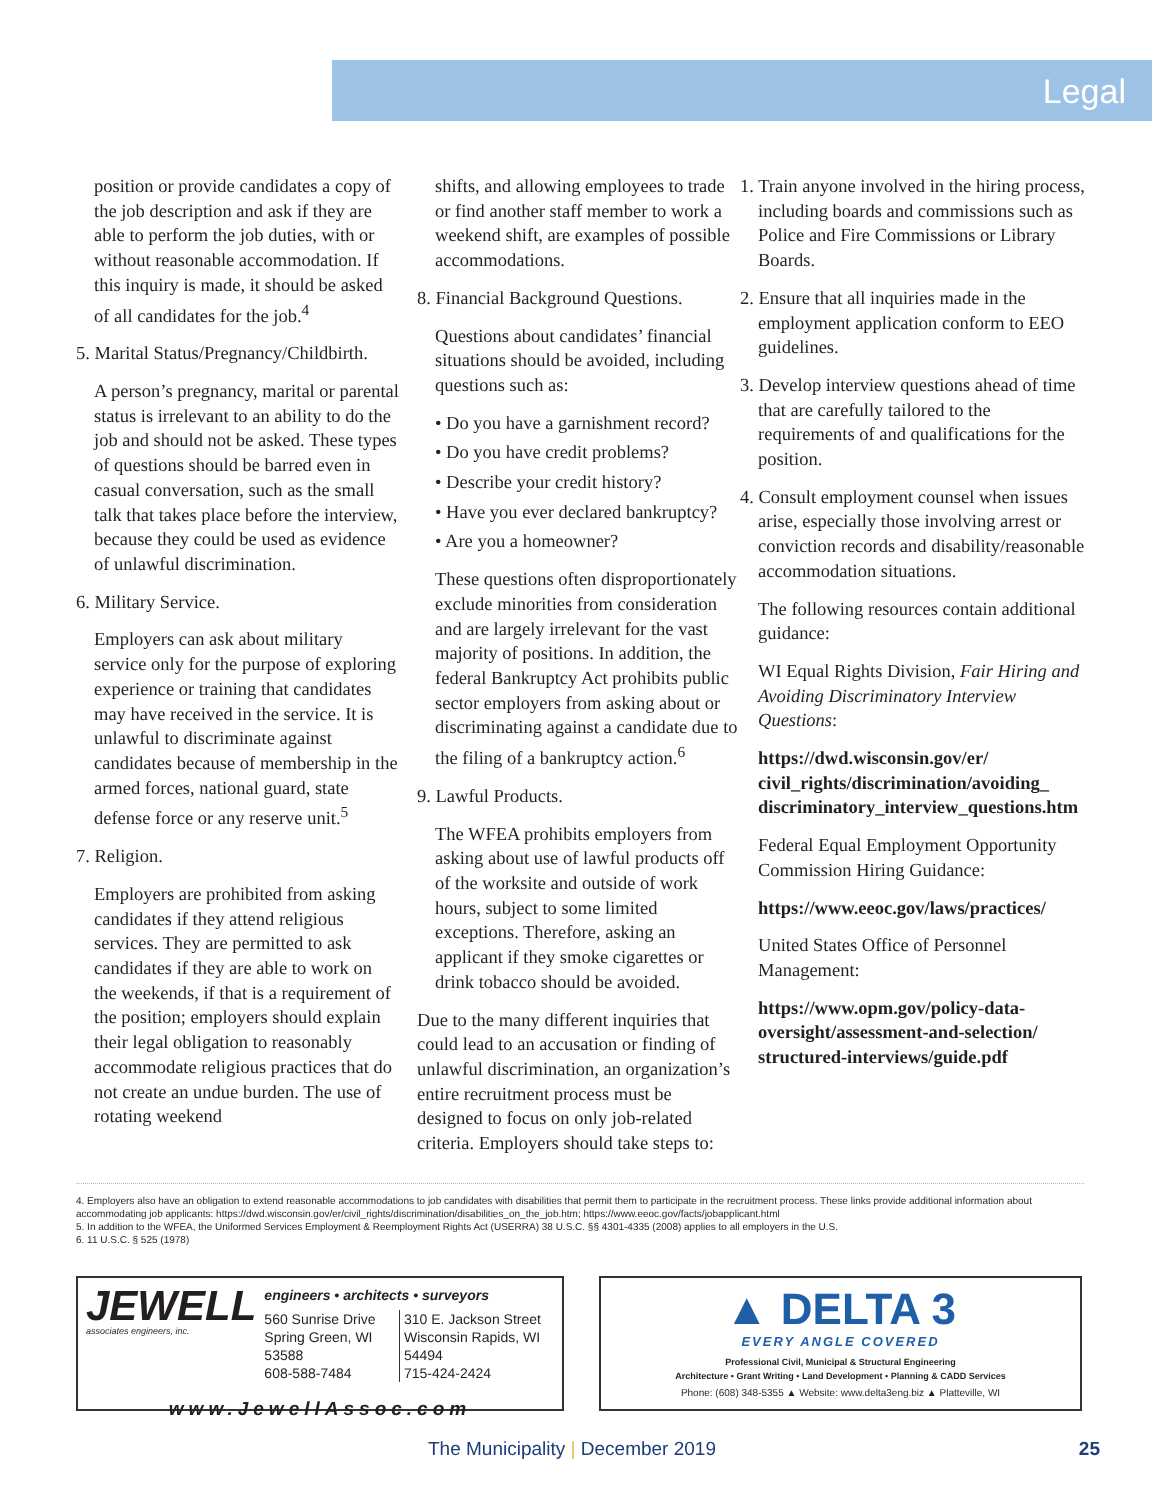Legal
position or provide candidates a copy of the job description and ask if they are able to perform the job duties, with or without reasonable accommodation. If this inquiry is made, it should be asked of all candidates for the job.<sup>4</sup>
5. Marital Status/Pregnancy/Childbirth.
A person’s pregnancy, marital or parental status is irrelevant to an ability to do the job and should not be asked. These types of questions should be barred even in casual conversation, such as the small talk that takes place before the interview, because they could be used as evidence of unlawful discrimination.
6. Military Service.
Employers can ask about military service only for the purpose of exploring experience or training that candidates may have received in the service. It is unlawful to discriminate against candidates because of membership in the armed forces, national guard, state defense force or any reserve unit.<sup>5</sup>
7. Religion.
Employers are prohibited from asking candidates if they attend religious services. They are permitted to ask candidates if they are able to work on the weekends, if that is a requirement of the position; employers should explain their legal obligation to reasonably accommodate religious practices that do not create an undue burden. The use of rotating weekend
shifts, and allowing employees to trade or find another staff member to work a weekend shift, are examples of possible accommodations.
8. Financial Background Questions.
Questions about candidates’ financial situations should be avoided, including questions such as:
• Do you have a garnishment record?
• Do you have credit problems?
• Describe your credit history?
• Have you ever declared bankruptcy?
• Are you a homeowner?
These questions often disproportionately exclude minorities from consideration and are largely irrelevant for the vast majority of positions. In addition, the federal Bankruptcy Act prohibits public sector employers from asking about or discriminating against a candidate due to the filing of a bankruptcy action.<sup>6</sup>
9. Lawful Products.
The WFEA prohibits employers from asking about use of lawful products off of the worksite and outside of work hours, subject to some limited exceptions. Therefore, asking an applicant if they smoke cigarettes or drink tobacco should be avoided.
Due to the many different inquiries that could lead to an accusation or finding of unlawful discrimination, an organization’s entire recruitment process must be designed to focus on only job-related criteria. Employers should take steps to:
1. Train anyone involved in the hiring process, including boards and commissions such as Police and Fire Commissions or Library Boards.
2. Ensure that all inquiries made in the employment application conform to EEO guidelines.
3. Develop interview questions ahead of time that are carefully tailored to the requirements of and qualifications for the position.
4. Consult employment counsel when issues arise, especially those involving arrest or conviction records and disability/reasonable accommodation situations.
The following resources contain additional guidance:
WI Equal Rights Division, Fair Hiring and Avoiding Discriminatory Interview Questions:
https://dwd.wisconsin.gov/er/ civil_rights/discrimination/avoiding_ discriminatory_interview_questions.htm
Federal Equal Employment Opportunity Commission Hiring Guidance:
https://www.eeoc.gov/laws/practices/
United States Office of Personnel Management:
https://www.opm.gov/policy-data-oversight/assessment-and-selection/ structured-interviews/guide.pdf
4. Employers also have an obligation to extend reasonable accommodations to job candidates with disabilities that permit them to participate in the recruitment process. These links provide additional information about accommodating job applicants: https://dwd.wisconsin.gov/er/civil_rights/discrimination/disabilities_on_the_job.htm; https://www.eeoc.gov/facts/jobapplicant.html
5. In addition to the WFEA, the Uniformed Services Employment & Reemployment Rights Act (USERRA) 38 U.S.C. §§ 4301-4335 (2008) applies to all employers in the U.S.
6. 11 U.S.C. § 525 (1978)
JEWELL
associates engineers, inc.
engineers • architects • surveyors
560 Sunrise Drive
Spring Green, WI 53588
608-588-7484
310 E. Jackson Street
Wisconsin Rapids, WI 54494
715-424-2424
www.JewellAssoc.com
▲ DELTA 3
EVERY ANGLE COVERED
Professional Civil, Municipal & Structural Engineering
Architecture • Grant Writing • Land Development • Planning & CADD Services
Phone: (608) 348-5355 ▲ Website: www.delta3eng.biz ▲ Platteville, WI
The Municipality | December 2019
25